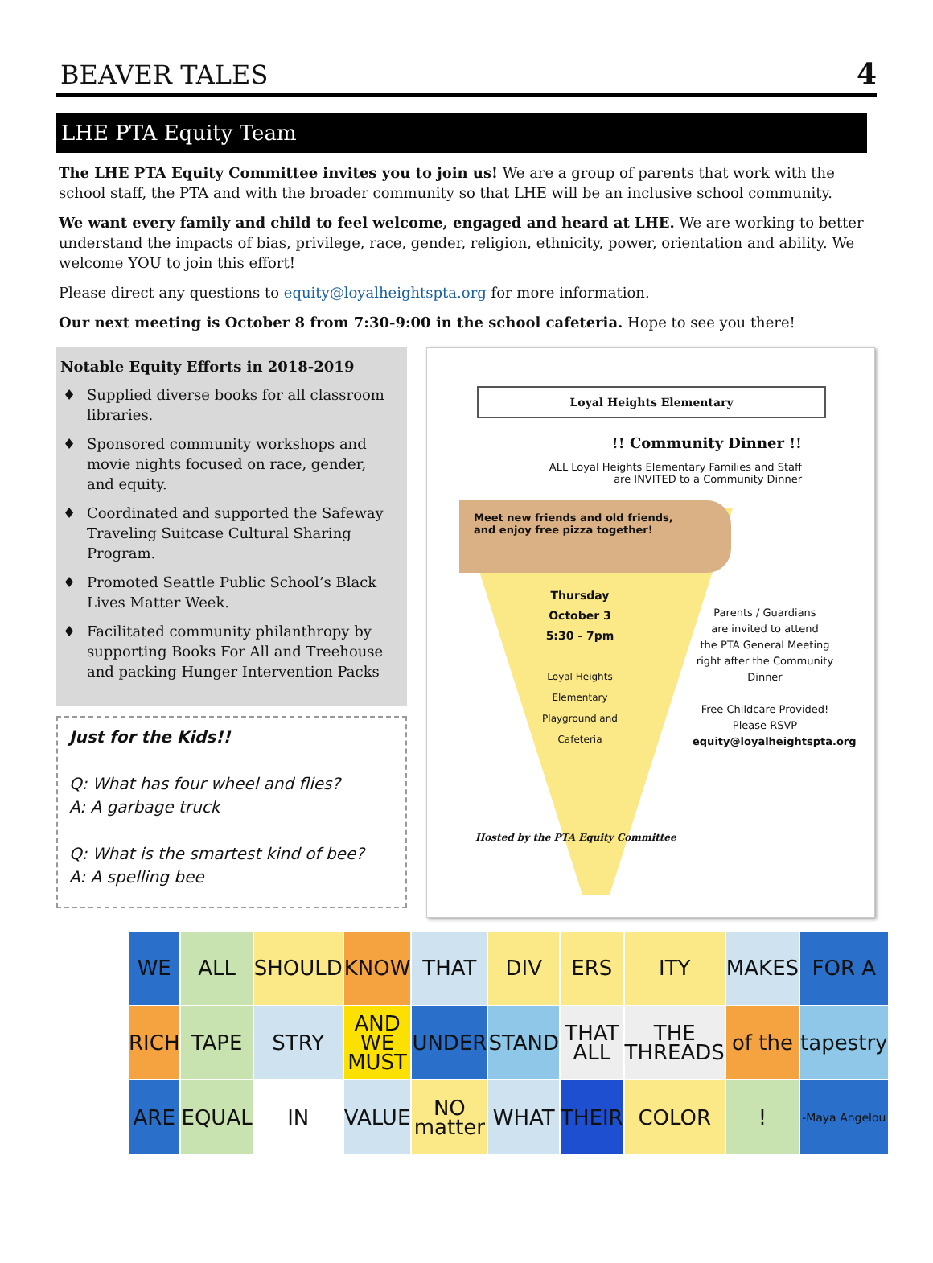BEAVER TALES
4
LHE PTA Equity Team
The LHE PTA Equity Committee invites you to join us! We are a group of parents that work with the school staff, the PTA and with the broader community so that LHE will be an inclusive school community.
We want every family and child to feel welcome, engaged and heard at LHE. We are working to better understand the impacts of bias, privilege, race, gender, religion, ethnicity, power, orientation and ability. We welcome YOU to join this effort!
Please direct any questions to equity@loyalheightspta.org for more information.
Our next meeting is October 8 from 7:30-9:00 in the school cafeteria. Hope to see you there!
Notable Equity Efforts in 2018-2019
♦ Supplied diverse books for all classroom libraries.
♦ Sponsored community workshops and movie nights focused on race, gender, and equity.
♦ Coordinated and supported the Safeway Traveling Suitcase Cultural Sharing Program.
♦ Promoted Seattle Public School’s Black Lives Matter Week.
♦ Facilitated community philanthropy by supporting Books For All and Treehouse and packing Hunger Intervention Packs
Just for the Kids!!
Q: What has four wheel and flies?
A: A garbage truck
Q: What is the smartest kind of bee?
A: A spelling bee
Loyal Heights Elementary
!! Community Dinner !!
ALL Loyal Heights Elementary Families and Staff
are INVITED to a Community Dinner
Meet new friends and old friends,
and enjoy free pizza together!
Thursday
October 3
5:30 - 7pm
Loyal Heights Elementary Playground and Cafeteria
Parents / Guardians
are invited to attend
the PTA General Meeting
right after the Community Dinner
Free Childcare Provided!
Please RSVP
equity@loyalheightspta.org
Hosted by the PTA Equity Committee
WE
ALL
SHOULD
KNOW
THAT
DIV
ERS
ITY
MAKES
FOR A
RICH
TAPE
STRY
AND WE MUST
UNDER
STAND
THAT ALL
THE THREADS
of the
tapestry
ARE
EQUAL
IN
VALUE
NO matter
WHAT
THEIR
COLOR
!
-Maya Angelou